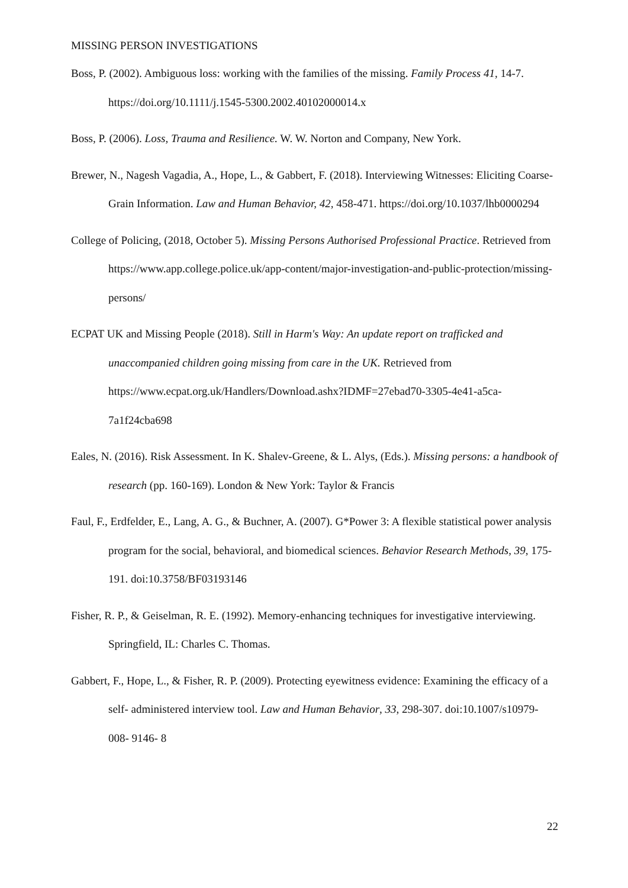MISSING PERSON INVESTIGATIONS
Boss, P. (2002). Ambiguous loss: working with the families of the missing. Family Process 41, 14-7. https://doi.org/10.1111/j.1545-5300.2002.40102000014.x
Boss, P. (2006). Loss, Trauma and Resilience. W. W. Norton and Company, New York.
Brewer, N., Nagesh Vagadia, A., Hope, L., & Gabbert, F. (2018). Interviewing Witnesses: Eliciting Coarse-Grain Information. Law and Human Behavior, 42, 458-471. https://doi.org/10.1037/lhb0000294
College of Policing, (2018, October 5). Missing Persons Authorised Professional Practice. Retrieved from https://www.app.college.police.uk/app-content/major-investigation-and-public-protection/missing-persons/
ECPAT UK and Missing People (2018). Still in Harm's Way: An update report on trafficked and unaccompanied children going missing from care in the UK. Retrieved from https://www.ecpat.org.uk/Handlers/Download.ashx?IDMF=27ebad70-3305-4e41-a5ca-7a1f24cba698
Eales, N. (2016). Risk Assessment. In K. Shalev-Greene, & L. Alys, (Eds.). Missing persons: a handbook of research (pp. 160-169). London & New York: Taylor & Francis
Faul, F., Erdfelder, E., Lang, A. G., & Buchner, A. (2007). G*Power 3: A flexible statistical power analysis program for the social, behavioral, and biomedical sciences. Behavior Research Methods, 39, 175-191. doi:10.3758/BF03193146
Fisher, R. P., & Geiselman, R. E. (1992). Memory-enhancing techniques for investigative interviewing. Springfield, IL: Charles C. Thomas.
Gabbert, F., Hope, L., & Fisher, R. P. (2009). Protecting eyewitness evidence: Examining the efficacy of a self- administered interview tool. Law and Human Behavior, 33, 298-307. doi:10.1007/s10979- 008- 9146- 8
22